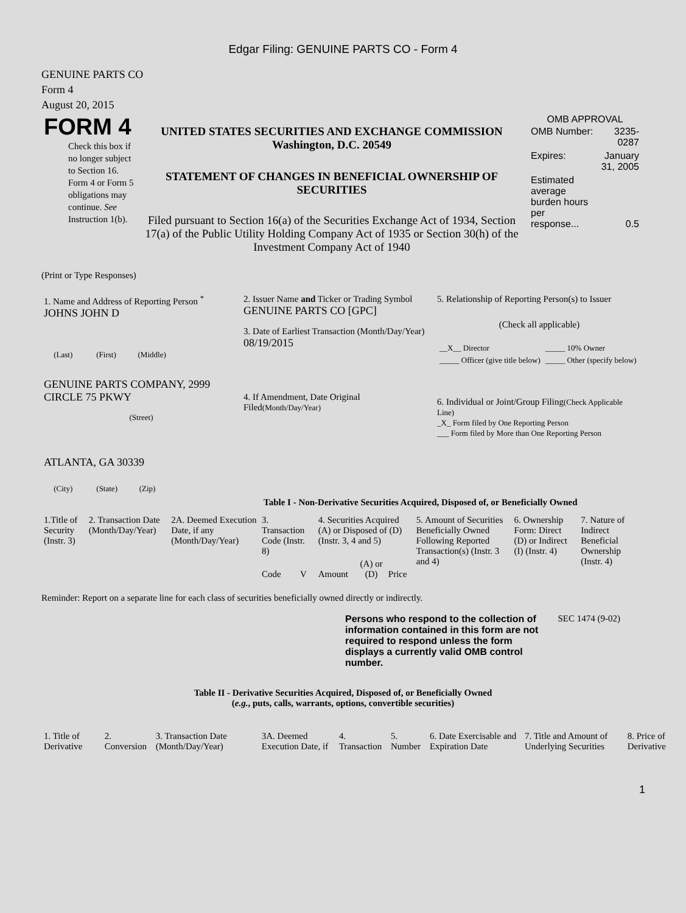Edgar Filing: GENUINE PARTS CO - Form 4
GENUINE PARTS CO
Form 4
August 20, 2015
| FORM 4 Check this box if no longer subject to Section 16. Form 4 or Form 5 obligations may continue. See Instruction 1(b). | UNITED STATES SECURITIES AND EXCHANGE COMMISSION Washington, D.C. 20549 STATEMENT OF CHANGES IN BENEFICIAL OWNERSHIP OF SECURITIES Filed pursuant to Section 16(a) of the Securities Exchange Act of 1934, Section 17(a) of the Public Utility Holding Company Act of 1935 or Section 30(h) of the Investment Company Act of 1940 | OMB APPROVAL / OMB Number: / 3235-0287 / / Expires: / January 31, 2005 / / Estimated average burden hours per response... / 0.5 / |
(Print or Type Responses)
| 1. Name and Address of Reporting Person <sup>*</sup> JOHNS JOHN D (Last) (First) (Middle) GENUINE PARTS COMPANY, 2999 CIRCLE 75 PKWY (Street) ATLANTA, GA 30339 (City) (State) (Zip) | 2. Issuer Name and Ticker or Trading Symbol GENUINE PARTS CO [GPC] 3. Date of Earliest Transaction (Month/Day/Year) 08/19/2015 4. If Amendment, Date Original Filed (Month/Day/Year) | 5. Relationship of Reporting Person(s) to Issuer (Check all applicable) / __X__ Director / _____ 10% Owner / / _____ Officer (give title below) / _____ Other (specify below) / 6. Individual or Joint/Group Filing (Check Applicable Line) _X_ Form filed by One Reporting Person ___ Form filed by More than One Reporting Person |
Table I - Non-Derivative Securities Acquired, Disposed of, or Beneficially Owned
| 1.Title of Security (Instr. 3) | 2. Transaction Date (Month/Day/Year) | 2A. Deemed Execution Date, if any (Month/Day/Year) | 3. Transaction Code (Instr. 8) | | 4. Securities Acquired (A) or Disposed of (D) (Instr. 3, 4 and 5) | | | 5. Amount of Securities Beneficially Owned Following Reported Transaction(s) (Instr. 3 and 4) | 6. Ownership Form: Direct (D) or Indirect (I) (Instr. 4) | 7. Nature of Indirect Beneficial Ownership (Instr. 4) |
| --- | --- | --- | --- | --- | --- | --- | --- | --- | --- | --- |
| | | | Code | V | Amount | (A) or (D) | Price | | | |
Reminder: Report on a separate line for each class of securities beneficially owned directly or indirectly.
| Persons who respond to the collection of information contained in this form are not required to respond unless the form displays a currently valid OMB control number. | SEC 1474 (9-02) |
Table II - Derivative Securities Acquired, Disposed of, or Beneficially Owned
(e.g., puts, calls, warrants, options, convertible securities)
| 1. Title of Derivative | 2. Conversion | 3. Transaction Date (Month/Day/Year) | 3A. Deemed Execution Date, if | 4. Transaction | 5. Number | 6. Date Exercisable and Expiration Date | 7. Title and Amount of Underlying Securities | 8. Price of Derivative |
| --- | --- | --- | --- | --- | --- | --- | --- | --- |
1